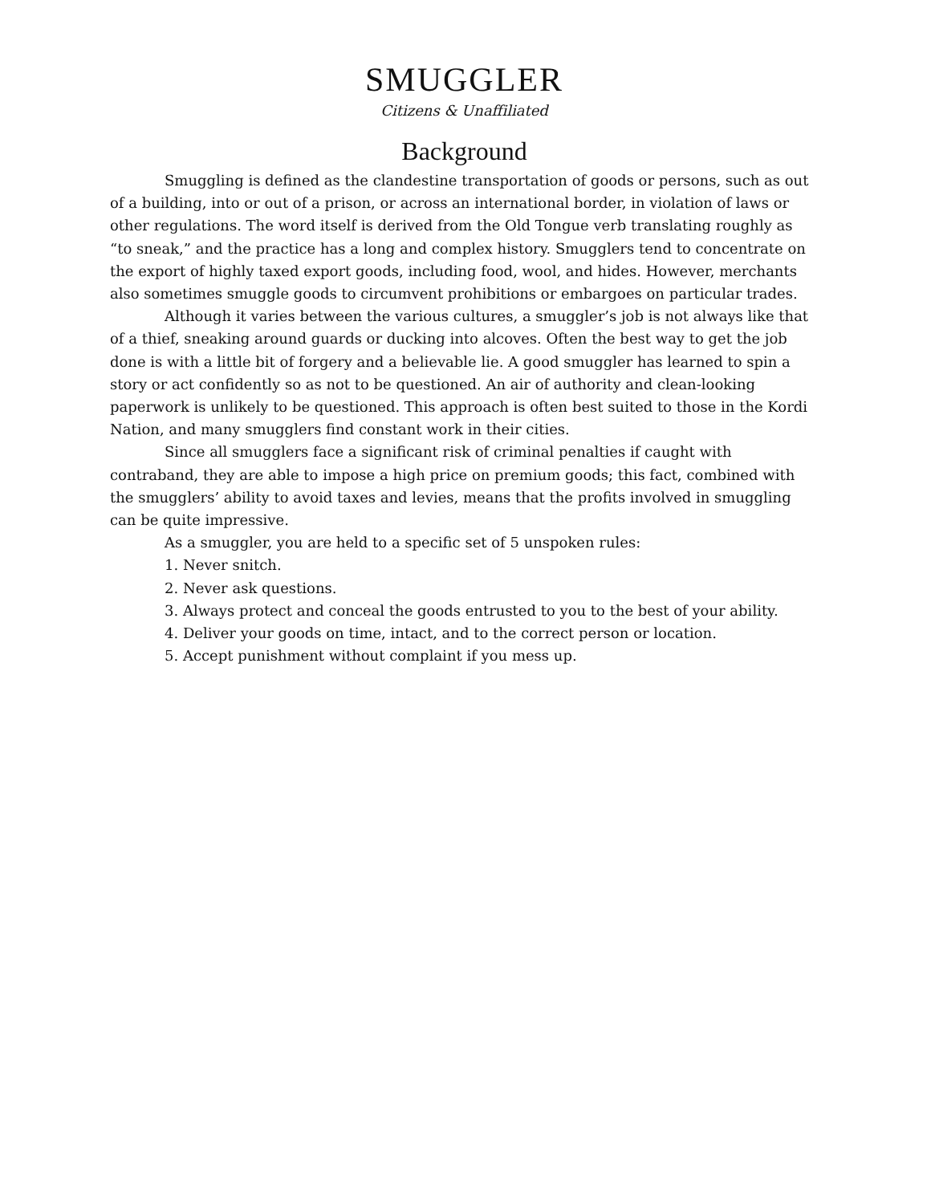SMUGGLER
Citizens & Unaffiliated
Background
Smuggling is defined as the clandestine transportation of goods or persons, such as out of a building, into or out of a prison, or across an international border, in violation of laws or other regulations. The word itself is derived from the Old Tongue verb translating roughly as “to sneak,” and the practice has a long and complex history. Smugglers tend to concentrate on the export of highly taxed export goods, including food, wool, and hides. However, merchants also sometimes smuggle goods to circumvent prohibitions or embargoes on particular trades.
Although it varies between the various cultures, a smuggler’s job is not always like that of a thief, sneaking around guards or ducking into alcoves. Often the best way to get the job done is with a little bit of forgery and a believable lie. A good smuggler has learned to spin a story or act confidently so as not to be questioned. An air of authority and clean-looking paperwork is unlikely to be questioned. This approach is often best suited to those in the Kordi Nation, and many smugglers find constant work in their cities.
Since all smugglers face a significant risk of criminal penalties if caught with contraband, they are able to impose a high price on premium goods; this fact, combined with the smugglers’ ability to avoid taxes and levies, means that the profits involved in smuggling can be quite impressive.
As a smuggler, you are held to a specific set of 5 unspoken rules:
1. Never snitch.
2. Never ask questions.
3. Always protect and conceal the goods entrusted to you to the best of your ability.
4. Deliver your goods on time, intact, and to the correct person or location.
5. Accept punishment without complaint if you mess up.